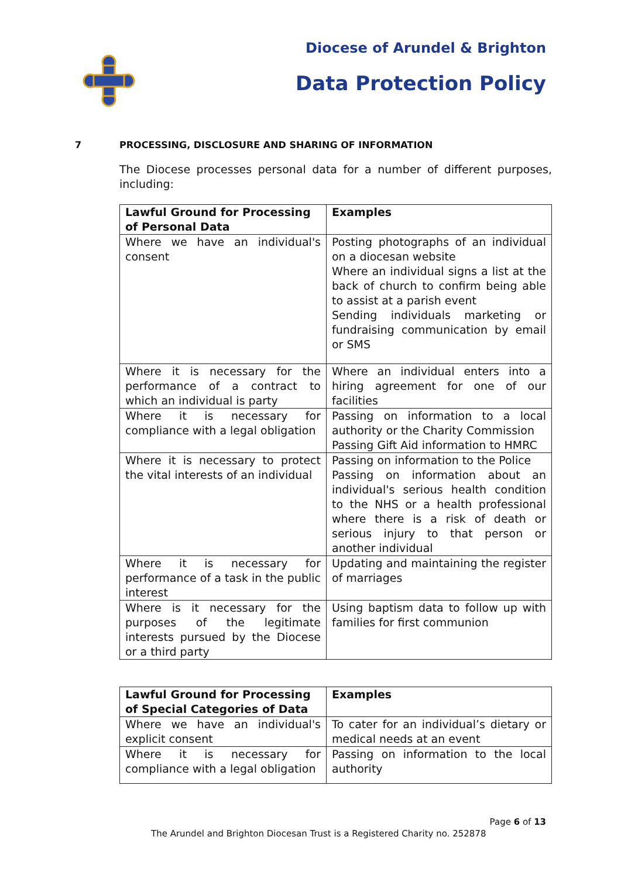Diocese of Arundel & Brighton
Data Protection Policy
7 PROCESSING, DISCLOSURE AND SHARING OF INFORMATION
The Diocese processes personal data for a number of different purposes, including:
| Lawful Ground for Processing of Personal Data | Examples |
| --- | --- |
| Where we have an individual's consent | Posting photographs of an individual on a diocesan website Where an individual signs a list at the back of church to confirm being able to assist at a parish event Sending individuals marketing or fundraising communication by email or SMS |
| Where it is necessary for the performance of a contract to which an individual is party | Where an individual enters into a hiring agreement for one of our facilities |
| Where it is necessary for compliance with a legal obligation | Passing on information to a local authority or the Charity Commission Passing Gift Aid information to HMRC |
| Where it is necessary to protect the vital interests of an individual | Passing on information to the Police Passing on information about an individual's serious health condition to the NHS or a health professional where there is a risk of death or serious injury to that person or another individual |
| Where it is necessary for performance of a task in the public interest | Updating and maintaining the register of marriages |
| Where is it necessary for the purposes of the legitimate interests pursued by the Diocese or a third party | Using baptism data to follow up with families for first communion |
| Lawful Ground for Processing of Special Categories of Data | Examples |
| --- | --- |
| Where we have an individual's explicit consent | To cater for an individual’s dietary or medical needs at an event |
| Where it is necessary for compliance with a legal obligation | Passing on information to the local authority |
Page 6 of 13
The Arundel and Brighton Diocesan Trust is a Registered Charity no. 252878